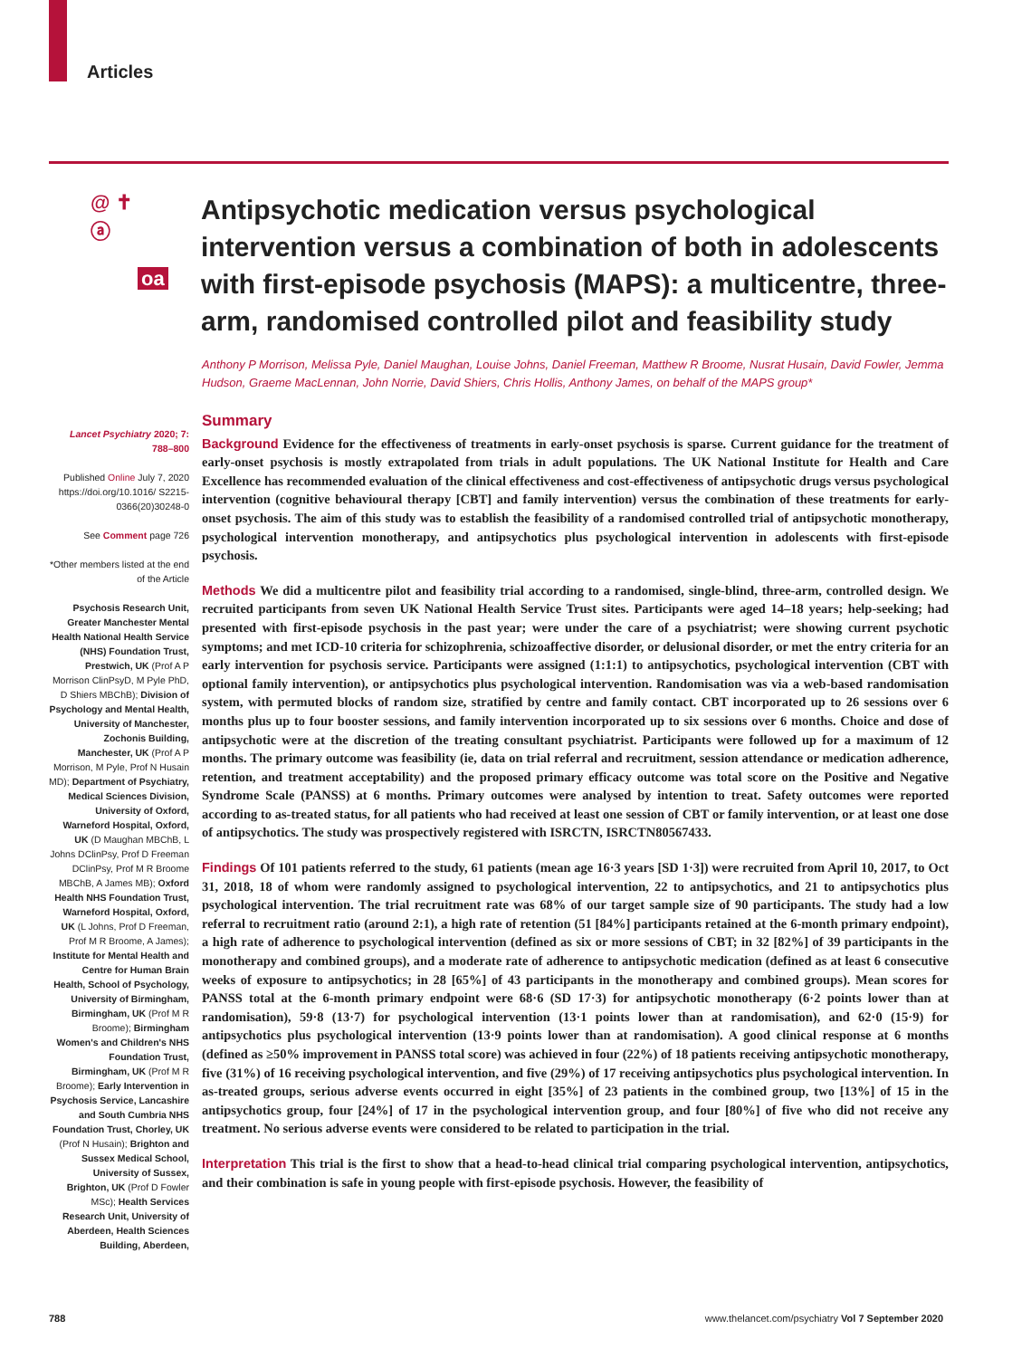Articles
@ ✝ ⓐ
oa
Antipsychotic medication versus psychological intervention versus a combination of both in adolescents with first-episode psychosis (MAPS): a multicentre, three-arm, randomised controlled pilot and feasibility study
Anthony P Morrison, Melissa Pyle, Daniel Maughan, Louise Johns, Daniel Freeman, Matthew R Broome, Nusrat Husain, David Fowler, Jemma Hudson, Graeme MacLennan, John Norrie, David Shiers, Chris Hollis, Anthony James, on behalf of the MAPS group*
Lancet Psychiatry 2020; 7: 788–800
Published Online July 7, 2020 https://doi.org/10.1016/ S2215-0366(20)30248-0
See Comment page 726
*Other members listed at the end of the Article
Psychosis Research Unit, Greater Manchester Mental Health National Health Service (NHS) Foundation Trust, Prestwich, UK (Prof A P Morrison ClinPsyD, M Pyle PhD, D Shiers MBChB); Division of Psychology and Mental Health, University of Manchester, Zochonis Building, Manchester, UK (Prof A P Morrison, M Pyle, Prof N Husain MD); Department of Psychiatry, Medical Sciences Division, University of Oxford, Warneford Hospital, Oxford, UK (D Maughan MBChB, L Johns DClinPsy, Prof D Freeman DClinPsy, Prof M R Broome MBChB, A James MB); Oxford Health NHS Foundation Trust, Warneford Hospital, Oxford, UK (L Johns, Prof D Freeman, Prof M R Broome, A James); Institute for Mental Health and Centre for Human Brain Health, School of Psychology, University of Birmingham, Birmingham, UK (Prof M R Broome); Birmingham Women's and Children's NHS Foundation Trust, Birmingham, UK (Prof M R Broome); Early Intervention in Psychosis Service, Lancashire and South Cumbria NHS Foundation Trust, Chorley, UK (Prof N Husain); Brighton and Sussex Medical School, University of Sussex, Brighton, UK (Prof D Fowler MSc); Health Services Research Unit, University of Aberdeen, Health Sciences Building, Aberdeen,
Summary
Background Evidence for the effectiveness of treatments in early-onset psychosis is sparse. Current guidance for the treatment of early-onset psychosis is mostly extrapolated from trials in adult populations. The UK National Institute for Health and Care Excellence has recommended evaluation of the clinical effectiveness and cost-effectiveness of antipsychotic drugs versus psychological intervention (cognitive behavioural therapy [CBT] and family intervention) versus the combination of these treatments for early-onset psychosis. The aim of this study was to establish the feasibility of a randomised controlled trial of antipsychotic monotherapy, psychological intervention monotherapy, and antipsychotics plus psychological intervention in adolescents with first-episode psychosis.
Methods We did a multicentre pilot and feasibility trial according to a randomised, single-blind, three-arm, controlled design. We recruited participants from seven UK National Health Service Trust sites. Participants were aged 14–18 years; help-seeking; had presented with first-episode psychosis in the past year; were under the care of a psychiatrist; were showing current psychotic symptoms; and met ICD-10 criteria for schizophrenia, schizoaffective disorder, or delusional disorder, or met the entry criteria for an early intervention for psychosis service. Participants were assigned (1:1:1) to antipsychotics, psychological intervention (CBT with optional family intervention), or antipsychotics plus psychological intervention. Randomisation was via a web-based randomisation system, with permuted blocks of random size, stratified by centre and family contact. CBT incorporated up to 26 sessions over 6 months plus up to four booster sessions, and family intervention incorporated up to six sessions over 6 months. Choice and dose of antipsychotic were at the discretion of the treating consultant psychiatrist. Participants were followed up for a maximum of 12 months. The primary outcome was feasibility (ie, data on trial referral and recruitment, session attendance or medication adherence, retention, and treatment acceptability) and the proposed primary efficacy outcome was total score on the Positive and Negative Syndrome Scale (PANSS) at 6 months. Primary outcomes were analysed by intention to treat. Safety outcomes were reported according to as-treated status, for all patients who had received at least one session of CBT or family intervention, or at least one dose of antipsychotics. The study was prospectively registered with ISRCTN, ISRCTN80567433.
Findings Of 101 patients referred to the study, 61 patients (mean age 16·3 years [SD 1·3]) were recruited from April 10, 2017, to Oct 31, 2018, 18 of whom were randomly assigned to psychological intervention, 22 to antipsychotics, and 21 to antipsychotics plus psychological intervention. The trial recruitment rate was 68% of our target sample size of 90 participants. The study had a low referral to recruitment ratio (around 2:1), a high rate of retention (51 [84%] participants retained at the 6-month primary endpoint), a high rate of adherence to psychological intervention (defined as six or more sessions of CBT; in 32 [82%] of 39 participants in the monotherapy and combined groups), and a moderate rate of adherence to antipsychotic medication (defined as at least 6 consecutive weeks of exposure to antipsychotics; in 28 [65%] of 43 participants in the monotherapy and combined groups). Mean scores for PANSS total at the 6-month primary endpoint were 68·6 (SD 17·3) for antipsychotic monotherapy (6·2 points lower than at randomisation), 59·8 (13·7) for psychological intervention (13·1 points lower than at randomisation), and 62·0 (15·9) for antipsychotics plus psychological intervention (13·9 points lower than at randomisation). A good clinical response at 6 months (defined as ≥50% improvement in PANSS total score) was achieved in four (22%) of 18 patients receiving antipsychotic monotherapy, five (31%) of 16 receiving psychological intervention, and five (29%) of 17 receiving antipsychotics plus psychological intervention. In as-treated groups, serious adverse events occurred in eight [35%] of 23 patients in the combined group, two [13%] of 15 in the antipsychotics group, four [24%] of 17 in the psychological intervention group, and four [80%] of five who did not receive any treatment. No serious adverse events were considered to be related to participation in the trial.
Interpretation This trial is the first to show that a head-to-head clinical trial comparing psychological intervention, antipsychotics, and their combination is safe in young people with first-episode psychosis. However, the feasibility of
788 www.thelancet.com/psychiatry Vol 7 September 2020